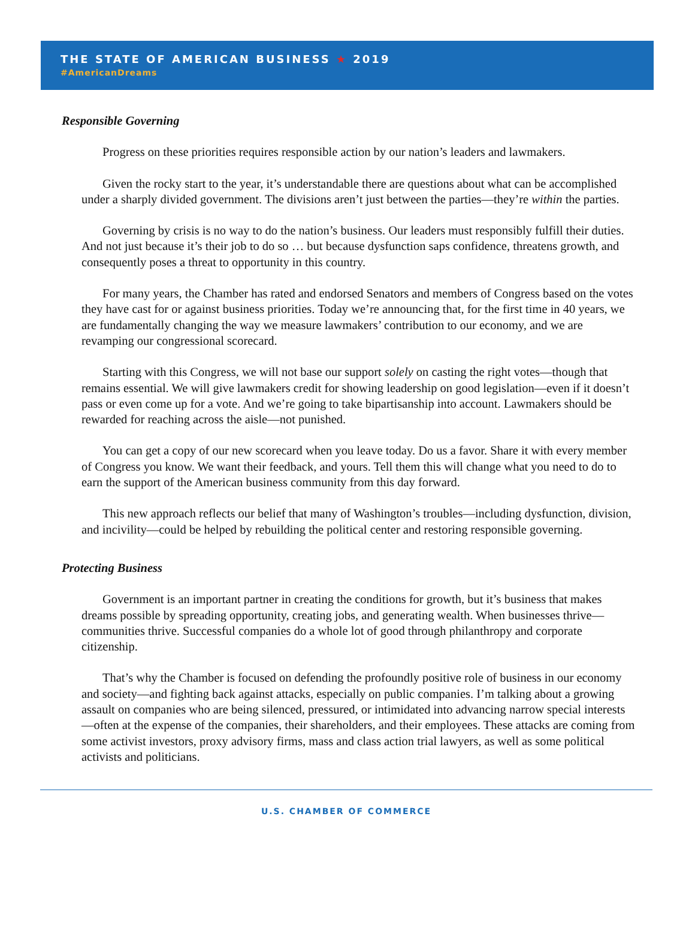THE STATE OF AMERICAN BUSINESS ★ 2019
#AmericanDreams
Responsible Governing
Progress on these priorities requires responsible action by our nation’s leaders and lawmakers.
Given the rocky start to the year, it’s understandable there are questions about what can be accomplished under a sharply divided government. The divisions aren’t just between the parties—they’re within the parties.
Governing by crisis is no way to do the nation’s business. Our leaders must responsibly fulfill their duties. And not just because it’s their job to do so … but because dysfunction saps confidence, threatens growth, and consequently poses a threat to opportunity in this country.
For many years, the Chamber has rated and endorsed Senators and members of Congress based on the votes they have cast for or against business priorities. Today we’re announcing that, for the first time in 40 years, we are fundamentally changing the way we measure lawmakers’ contribution to our economy, and we are revamping our congressional scorecard.
Starting with this Congress, we will not base our support solely on casting the right votes—though that remains essential. We will give lawmakers credit for showing leadership on good legislation—even if it doesn’t pass or even come up for a vote. And we’re going to take bipartisanship into account. Lawmakers should be rewarded for reaching across the aisle—not punished.
You can get a copy of our new scorecard when you leave today. Do us a favor. Share it with every member of Congress you know. We want their feedback, and yours. Tell them this will change what you need to do to earn the support of the American business community from this day forward.
This new approach reflects our belief that many of Washington’s troubles—including dysfunction, division, and incivility—could be helped by rebuilding the political center and restoring responsible governing.
Protecting Business
Government is an important partner in creating the conditions for growth, but it’s business that makes dreams possible by spreading opportunity, creating jobs, and generating wealth. When businesses thrive—communities thrive. Successful companies do a whole lot of good through philanthropy and corporate citizenship.
That’s why the Chamber is focused on defending the profoundly positive role of business in our economy and society—and fighting back against attacks, especially on public companies. I’m talking about a growing assault on companies who are being silenced, pressured, or intimidated into advancing narrow special interests—often at the expense of the companies, their shareholders, and their employees. These attacks are coming from some activist investors, proxy advisory firms, mass and class action trial lawyers, as well as some political activists and politicians.
U.S. CHAMBER OF COMMERCE